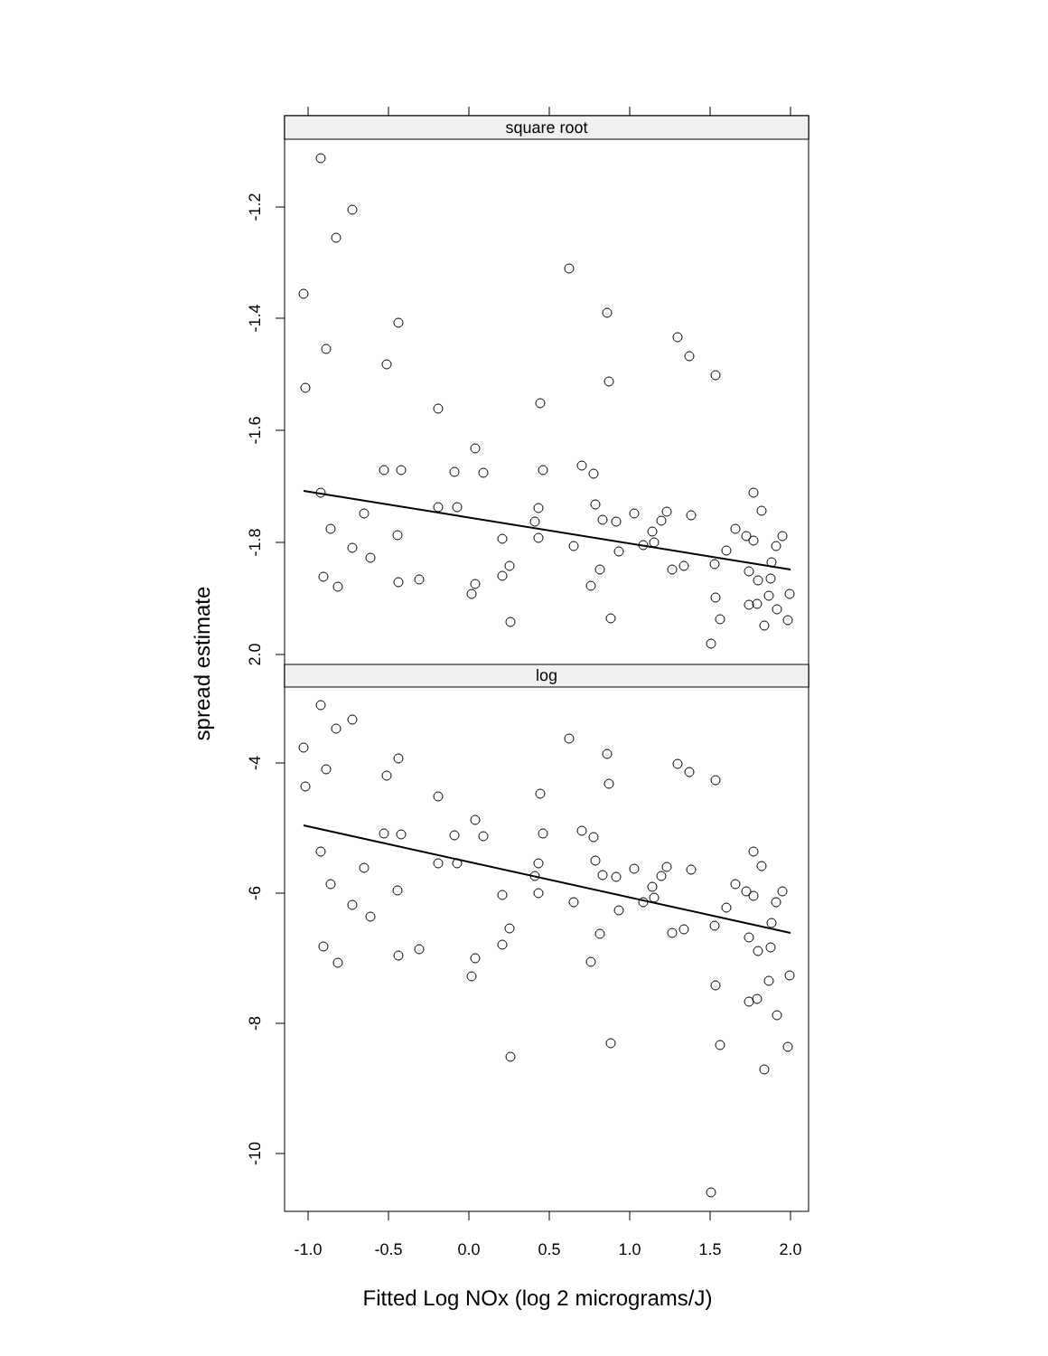square root
log
-1.0
-0.5
0.0
0.5
1.0
1.5
2.0
-1.2
-1.4
-1.6
-1.8
2.0
-4
-6
-8
-10
spread estimate
Fitted Log NOx (log 2 micrograms/J)